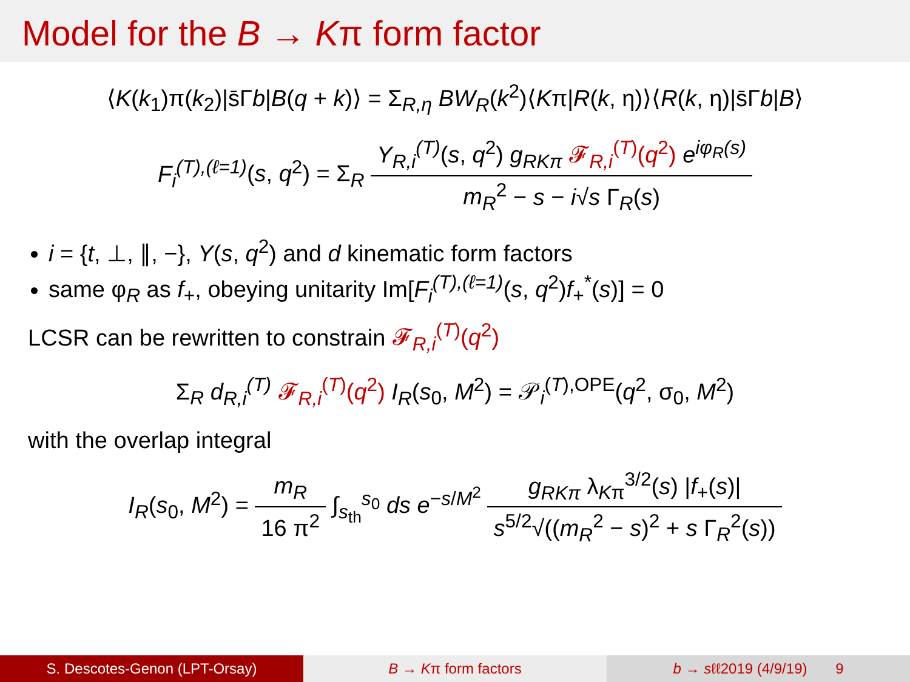Model for the B → Kπ form factor
⟨K(k<sub>1</sub>)π(k<sub>2</sub>)|s̄Γb|B(q + k)⟩ = Σ<sub>R,η</sub> BW<sub>R</sub>(k<sup>2</sup>)⟨Kπ|R(k, η)⟩⟨R(k, η)|s̄Γb|B⟩
F<sub>i</sub><sup>(T),(ℓ=1)</sup>(s, q<sup>2</sup>) = Σ<sub>R</sub> Y<sub>R,i</sub><sup>(T)</sup>(s, q<sup>2</sup>) g<sub>RKπ</sub> 𝓕<sub>R,i</sub><sup>(T)</sup>(q<sup>2</sup>) e<sup>iφ<sub>R</sub>(s)</sup> m<sub>R</sub><sup>2</sup> − s − i√s Γ<sub>R</sub>(s)
i = {t, ⊥, ∥, −}, Y(s, q<sup>2</sup>) and d kinematic form factors
same φ<sub>R</sub> as f<sub>+</sub>, obeying unitarity Im[F<sub>i</sub><sup>(T),(ℓ=1)</sup>(s, q<sup>2</sup>)f<sub>+</sub><sup>*</sup>(s)] = 0
LCSR can be rewritten to constrain 𝓕<sub>R,i</sub><sup>(T)</sup>(q<sup>2</sup>)
Σ<sub>R</sub> d<sub>R,i</sub><sup>(T)</sup> 𝓕<sub>R,i</sub><sup>(T)</sup>(q<sup>2</sup>) I<sub>R</sub>(s<sub>0</sub>, M<sup>2</sup>) = 𝒫<sub>i</sub><sup>(T),OPE</sup>(q<sup>2</sup>, σ<sub>0</sub>, M<sup>2</sup>)
with the overlap integral
I<sub>R</sub>(s<sub>0</sub>, M<sup>2</sup>) = m<sub>R</sub> 16 π<sup>2</sup> ∫<sub>s<sub>th</sub></sub><sup>s<sub>0</sub></sup> ds e<sup>−s/M<sup>2</sup></sup> g<sub>RKπ</sub> λ<sub>Kπ</sub><sup>3/2</sup>(s) |f<sub>+</sub>(s)| s<sup>5/2</sup>√((m<sub>R</sub><sup>2</sup> − s)<sup>2</sup> + s Γ<sub>R</sub><sup>2</sup>(s))
S. Descotes-Genon (LPT-Orsay) B → Kπ form factors b → sℓℓ2019 (4/9/19) 9